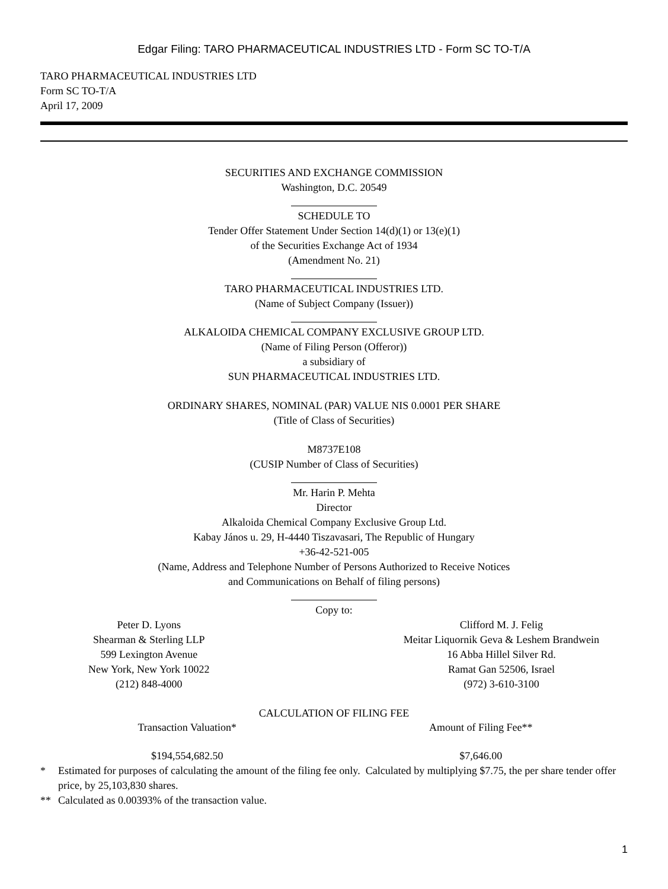Edgar Filing: TARO PHARMACEUTICAL INDUSTRIES LTD - Form SC TO-T/A
TARO PHARMACEUTICAL INDUSTRIES LTD
Form SC TO-T/A
April 17, 2009
SECURITIES AND EXCHANGE COMMISSION
Washington, D.C. 20549
SCHEDULE TO
Tender Offer Statement Under Section 14(d)(1) or 13(e)(1)
of the Securities Exchange Act of 1934
(Amendment No. 21)
TARO PHARMACEUTICAL INDUSTRIES LTD.
(Name of Subject Company (Issuer))
ALKALOIDA CHEMICAL COMPANY EXCLUSIVE GROUP LTD.
(Name of Filing Person (Offeror))
a subsidiary of
SUN PHARMACEUTICAL INDUSTRIES LTD.
ORDINARY SHARES, NOMINAL (PAR) VALUE NIS 0.0001 PER SHARE
(Title of Class of Securities)
M8737E108
(CUSIP Number of Class of Securities)
Mr. Harin P. Mehta
Director
Alkaloida Chemical Company Exclusive Group Ltd.
Kabay János u. 29, H-4440 Tiszavasari, The Republic of Hungary
+36-42-521-005
(Name, Address and Telephone Number of Persons Authorized to Receive Notices
and Communications on Behalf of filing persons)
Copy to:
| Peter D. Lyons Shearman & Sterling LLP 599 Lexington Avenue New York, New York 10022 (212) 848-4000 | | Clifford M. J. Felig Meitar Liquornik Geva & Leshem Brandwein 16 Abba Hillel Silver Rd. Ramat Gan 52506, Israel (972) 3-610-3100 |
CALCULATION OF FILING FEE
| Transaction Valuation* | Amount of Filing Fee** |
| --- | --- |
| $194,554,682.50 | $7,646.00 |
* Estimated for purposes of calculating the amount of the filing fee only. Calculated by multiplying $7.75, the per share tender offer price, by 25,103,830 shares.
** Calculated as 0.00393% of the transaction value.
1